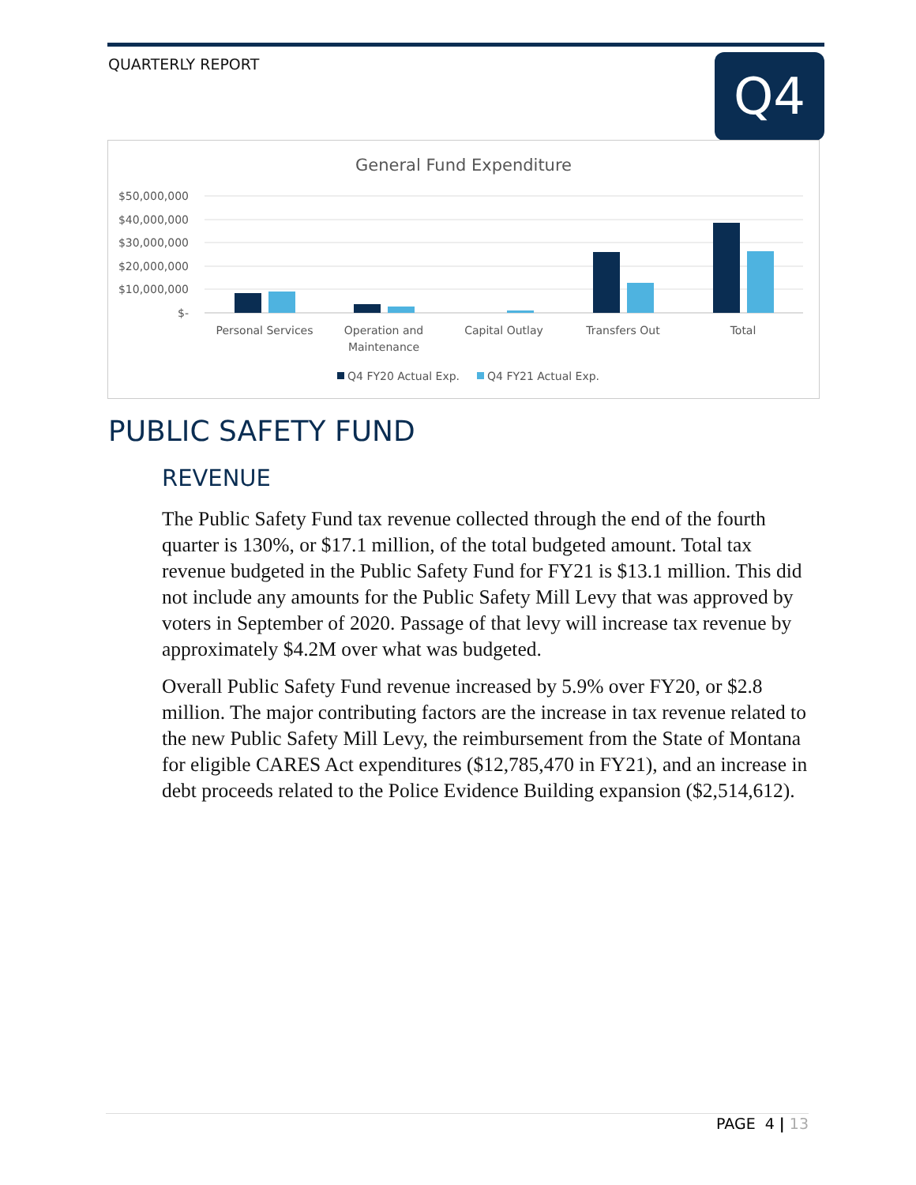QUARTERLY REPORT Q4
General Fund Expenditure
$50,000,000
$40,000,000
$30,000,000
$20,000,000
$10,000,000
$-
Personal Services
Operation and
Maintenance
Capital Outlay
Transfers Out
Total
Q4 FY20 Actual Exp.
Q4 FY21 Actual Exp.
PUBLIC SAFETY FUND
REVENUE
The Public Safety Fund tax revenue collected through the end of the fourth quarter is 130%, or $17.1 million, of the total budgeted amount. Total tax revenue budgeted in the Public Safety Fund for FY21 is $13.1 million. This did not include any amounts for the Public Safety Mill Levy that was approved by voters in September of 2020. Passage of that levy will increase tax revenue by approximately $4.2M over what was budgeted.
Overall Public Safety Fund revenue increased by 5.9% over FY20, or $2.8 million. The major contributing factors are the increase in tax revenue related to the new Public Safety Mill Levy, the reimbursement from the State of Montana for eligible CARES Act expenditures ($12,785,470 in FY21), and an increase in debt proceeds related to the Police Evidence Building expansion ($2,514,612).
PAGE 4 | 13